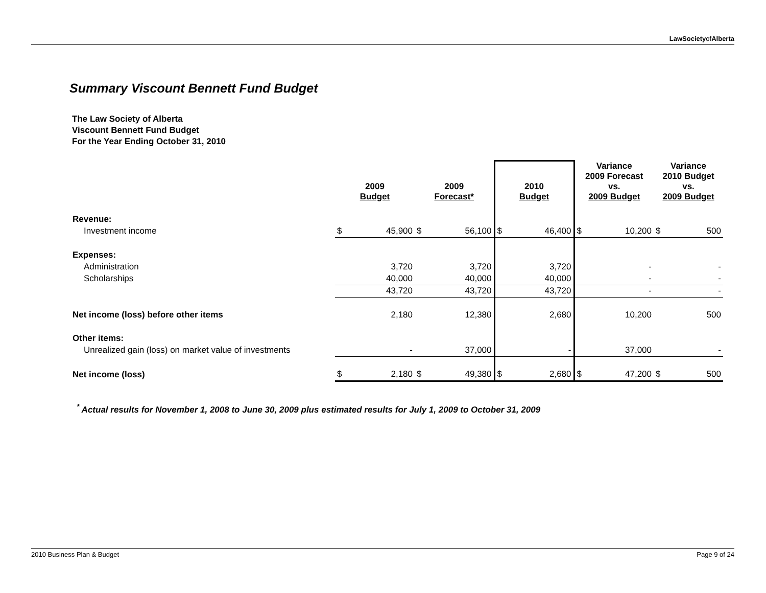LawSocietyofAlberta
Summary Viscount Bennett Fund Budget
The Law Society of Alberta
Viscount Bennett Fund Budget
For the Year Ending October 31, 2010
| | 2009 Budget | | 2009 Forecast* | | 2010 Budget | | Variance 2009 Forecast vs. 2009 Budget | | Variance 2010 Budget vs. 2009 Budget | |
| --- | --- | --- | --- | --- | --- | --- | --- | --- | --- | --- |
| Revenue: | | | | | | | | | | |
| Investment income | $ | 45,900 | $ | 56,100 | $ | 46,400 | $ | 10,200 | $ | 500 |
| Expenses: | | | | | | | | | | |
| Administration | | 3,720 | | 3,720 | | 3,720 | | - | | - |
| Scholarships | | 40,000 | | 40,000 | | 40,000 | | - | | - |
| | | 43,720 | | 43,720 | | 43,720 | | - | | - |
| Net income (loss) before other items | | 2,180 | | 12,380 | | 2,680 | | 10,200 | | 500 |
| Other items: | | | | | | | | | | |
| Unrealized gain (loss) on market value of investments | | - | | 37,000 | | - | | 37,000 | | - |
| Net income (loss) | $ | 2,180 | $ | 49,380 | $ | 2,680 | $ | 47,200 | $ | 500 |
<sup>*</sup> Actual results for November 1, 2008 to June 30, 2009 plus estimated results for July 1, 2009 to October 31, 2009
2010 Business Plan & Budget Page 9 of 24